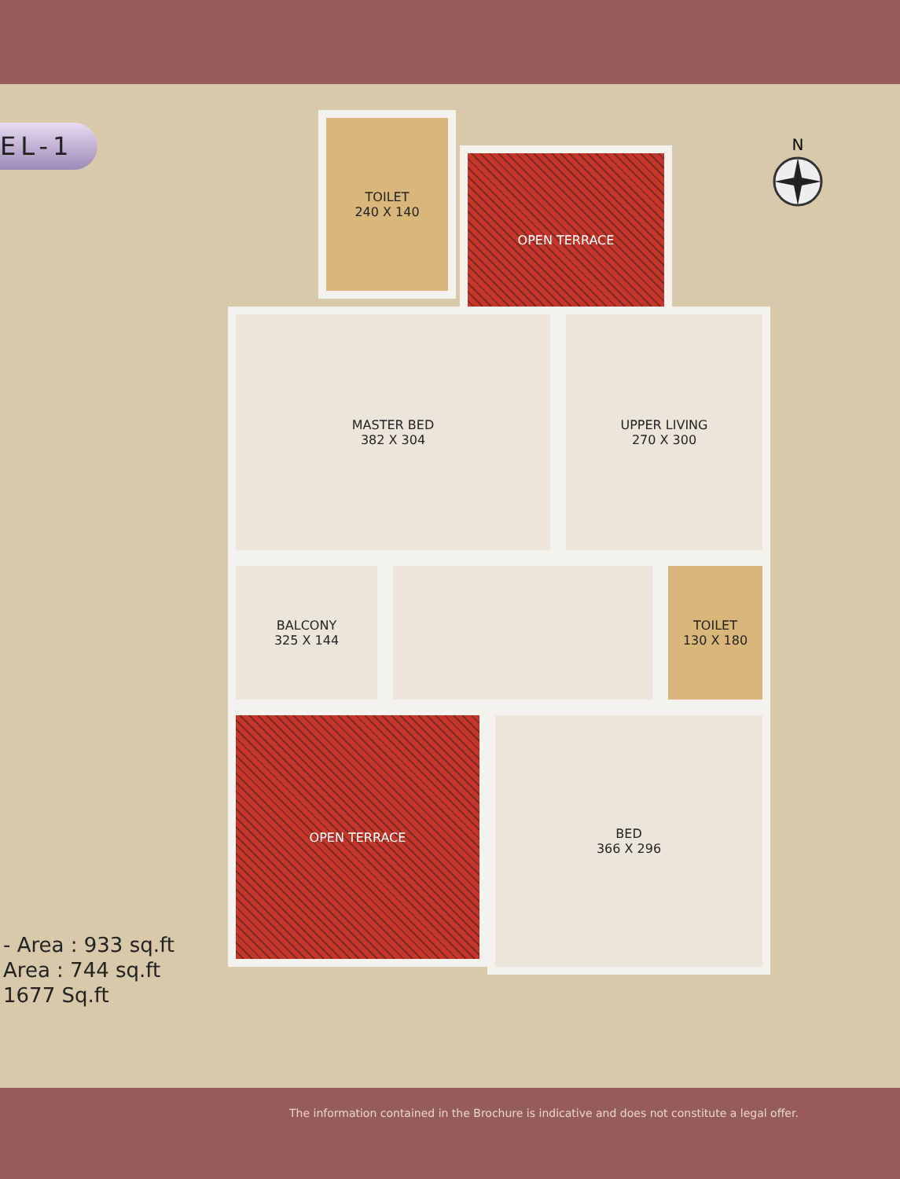EL-1 N
TOILET
240 X 140
OPEN TERRACE
MASTER BED
382 X 304
UPPER LIVING
270 X 300
BALCONY
325 X 144
TOILET
130 X 180
OPEN TERRACE
BED
366 X 296
- Area : 933 sq.ft
Area : 744 sq.ft
1677 Sq.ft
The information contained in the Brochure is indicative and does not constitute a legal offer.